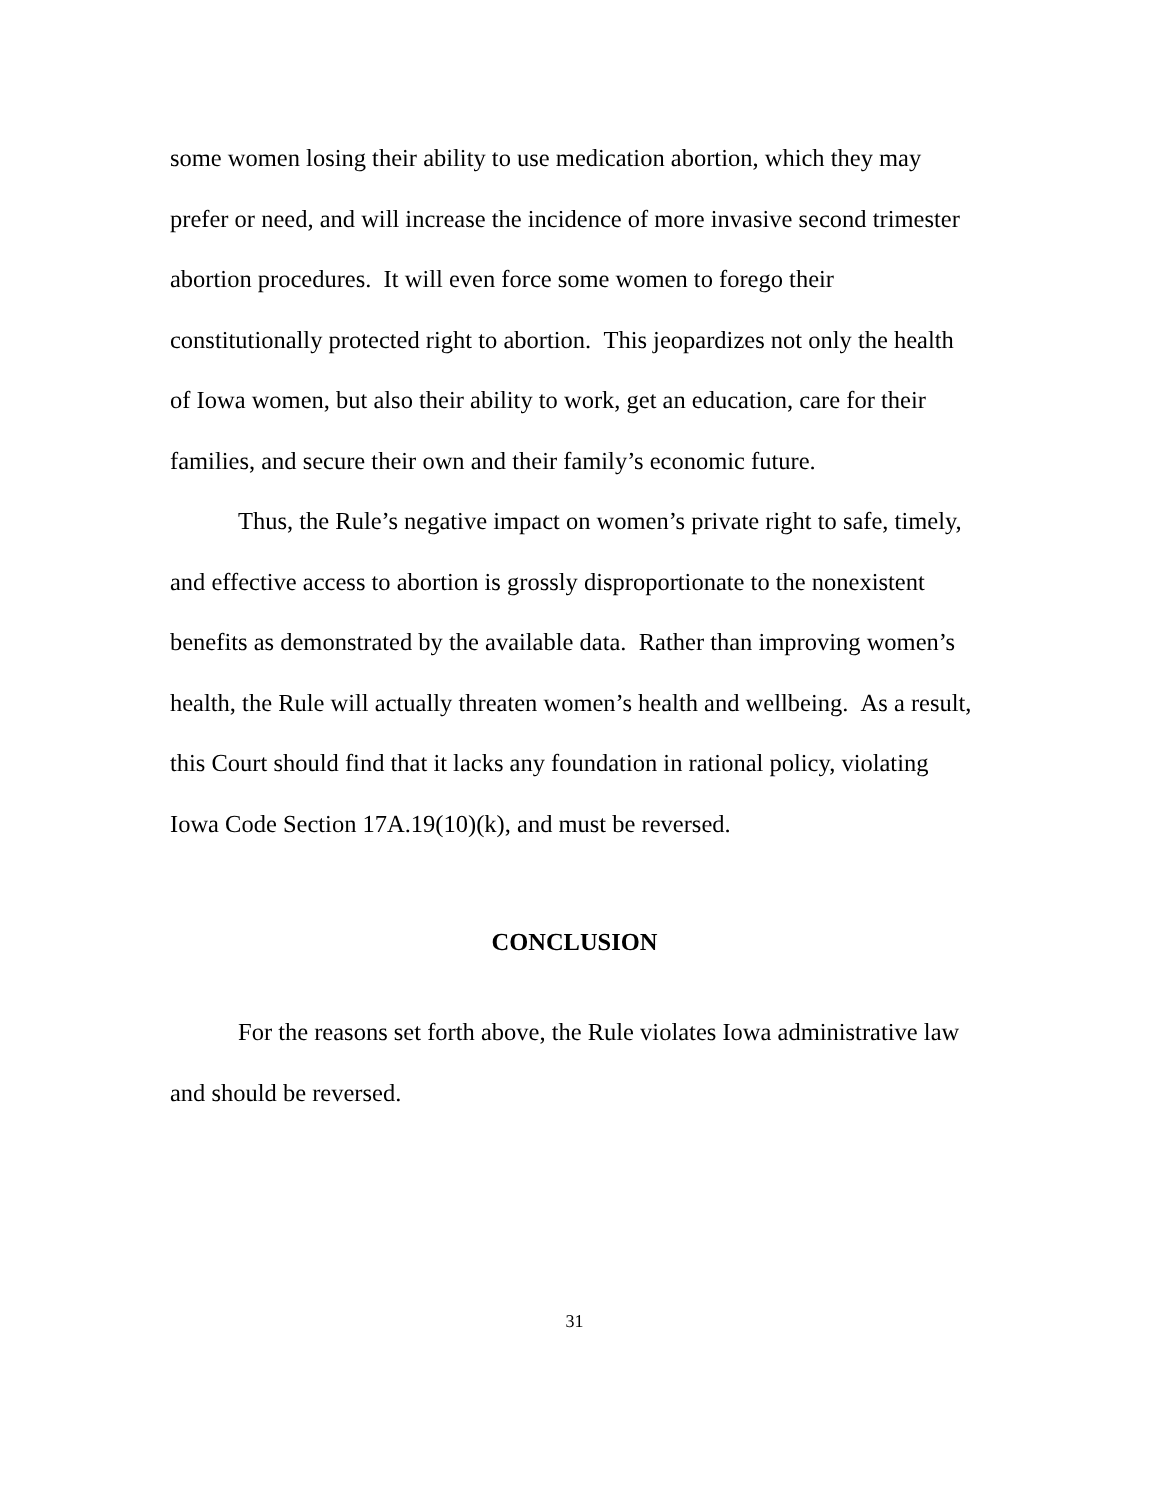some women losing their ability to use medication abortion, which they may prefer or need, and will increase the incidence of more invasive second trimester abortion procedures. It will even force some women to forego their constitutionally protected right to abortion. This jeopardizes not only the health of Iowa women, but also their ability to work, get an education, care for their families, and secure their own and their family’s economic future.
Thus, the Rule’s negative impact on women’s private right to safe, timely, and effective access to abortion is grossly disproportionate to the nonexistent benefits as demonstrated by the available data. Rather than improving women’s health, the Rule will actually threaten women’s health and wellbeing. As a result, this Court should find that it lacks any foundation in rational policy, violating Iowa Code Section 17A.19(10)(k), and must be reversed.
CONCLUSION
For the reasons set forth above, the Rule violates Iowa administrative law and should be reversed.
31